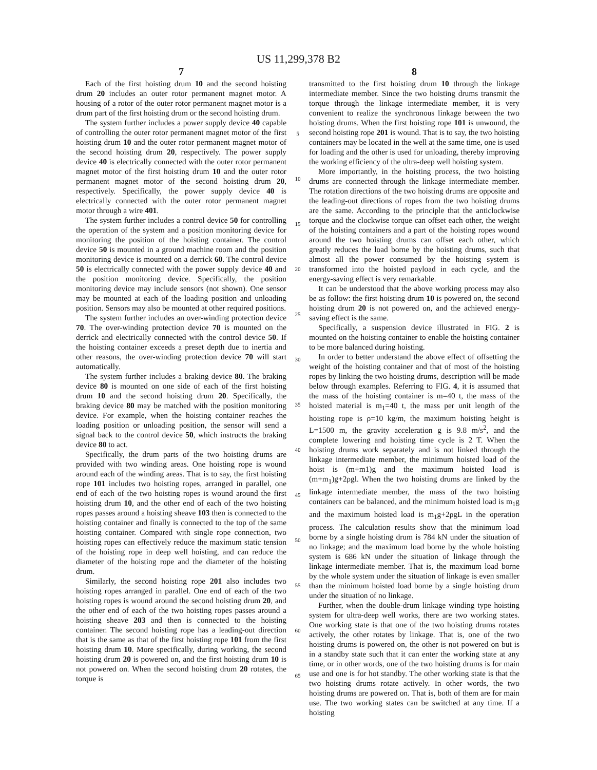US 11,299,378 B2
7
Each of the first hoisting drum 10 and the second hoisting drum 20 includes an outer rotor permanent magnet motor. A housing of a rotor of the outer rotor permanent magnet motor is a drum part of the first hoisting drum or the second hoisting drum.
The system further includes a power supply device 40 capable of controlling the outer rotor permanent magnet motor of the first hoisting drum 10 and the outer rotor permanent magnet motor of the second hoisting drum 20, respectively. The power supply device 40 is electrically connected with the outer rotor permanent magnet motor of the first hoisting drum 10 and the outer rotor permanent magnet motor of the second hoisting drum 20, respectively. Specifically, the power supply device 40 is electrically connected with the outer rotor permanent magnet motor through a wire 401.
The system further includes a control device 50 for controlling the operation of the system and a position monitoring device for monitoring the position of the hoisting container. The control device 50 is mounted in a ground machine room and the position monitoring device is mounted on a derrick 60. The control device 50 is electrically connected with the power supply device 40 and the position monitoring device. Specifically, the position monitoring device may include sensors (not shown). One sensor may be mounted at each of the loading position and unloading position. Sensors may also be mounted at other required positions.
The system further includes an over-winding protection device 70. The over-winding protection device 70 is mounted on the derrick and electrically connected with the control device 50. If the hoisting container exceeds a preset depth due to inertia and other reasons, the over-winding protection device 70 will start automatically.
The system further includes a braking device 80. The braking device 80 is mounted on one side of each of the first hoisting drum 10 and the second hoisting drum 20. Specifically, the braking device 80 may be matched with the position monitoring device. For example, when the hoisting container reaches the loading position or unloading position, the sensor will send a signal back to the control device 50, which instructs the braking device 80 to act.
Specifically, the drum parts of the two hoisting drums are provided with two winding areas. One hoisting rope is wound around each of the winding areas. That is to say, the first hoisting rope 101 includes two hoisting ropes, arranged in parallel, one end of each of the two hoisting ropes is wound around the first hoisting drum 10, and the other end of each of the two hoisting ropes passes around a hoisting sheave 103 then is connected to the hoisting container and finally is connected to the top of the same hoisting container. Compared with single rope connection, two hoisting ropes can effectively reduce the maximum static tension of the hoisting rope in deep well hoisting, and can reduce the diameter of the hoisting rope and the diameter of the hoisting drum.
Similarly, the second hoisting rope 201 also includes two hoisting ropes arranged in parallel. One end of each of the two hoisting ropes is wound around the second hoisting drum 20, and the other end of each of the two hoisting ropes passes around a hoisting sheave 203 and then is connected to the hoisting container. The second hoisting rope has a leading-out direction that is the same as that of the first hoisting rope 101 from the first hoisting drum 10. More specifically, during working, the second hoisting drum 20 is powered on, and the first hoisting drum 10 is not powered on. When the second hoisting drum 20 rotates, the torque is
5
10
15
20
25
30
35
40
45
50
55
60
65
8
transmitted to the first hoisting drum 10 through the linkage intermediate member. Since the two hoisting drums transmit the torque through the linkage intermediate member, it is very convenient to realize the synchronous linkage between the two hoisting drums. When the first hoisting rope 101 is unwound, the second hoisting rope 201 is wound. That is to say, the two hoisting containers may be located in the well at the same time, one is used for loading and the other is used for unloading, thereby improving the working efficiency of the ultra-deep well hoisting system.
More importantly, in the hoisting process, the two hoisting drums are connected through the linkage intermediate member. The rotation directions of the two hoisting drums are opposite and the leading-out directions of ropes from the two hoisting drums are the same. According to the principle that the anticlockwise torque and the clockwise torque can offset each other, the weight of the hoisting containers and a part of the hoisting ropes wound around the two hoisting drums can offset each other, which greatly reduces the load borne by the hoisting drums, such that almost all the power consumed by the hoisting system is transformed into the hoisted payload in each cycle, and the energy-saving effect is very remarkable.
It can be understood that the above working process may also be as follow: the first hoisting drum 10 is powered on, the second hoisting drum 20 is not powered on, and the achieved energy-saving effect is the same.
Specifically, a suspension device illustrated in FIG. 2 is mounted on the hoisting container to enable the hoisting container to be more balanced during hoisting.
In order to better understand the above effect of offsetting the weight of the hoisting container and that of most of the hoisting ropes by linking the two hoisting drums, description will be made below through examples. Referring to FIG. 4, it is assumed that the mass of the hoisting container is m=40 t, the mass of the hoisted material is m<sub>1</sub>=40 t, the mass per unit length of the hoisting rope is ρ=10 kg/m, the maximum hoisting height is L=1500 m, the gravity acceleration g is 9.8 m/s<sup>2</sup>, and the complete lowering and hoisting time cycle is 2 T. When the hoisting drums work separately and is not linked through the linkage intermediate member, the minimum hoisted load of the hoist is (m+m1)g and the maximum hoisted load is (m+m<sub>1</sub>)g+2ρgl. When the two hoisting drums are linked by the linkage intermediate member, the mass of the two hoisting containers can be balanced, and the minimum hoisted load is m<sub>1</sub>g and the maximum hoisted load is m<sub>1</sub>g+2ρgL in the operation process. The calculation results show that the minimum load borne by a single hoisting drum is 784 kN under the situation of no linkage; and the maximum load borne by the whole hoisting system is 686 kN under the situation of linkage through the linkage intermediate member. That is, the maximum load borne by the whole system under the situation of linkage is even smaller than the minimum hoisted load borne by a single hoisting drum under the situation of no linkage.
Further, when the double-drum linkage winding type hoisting system for ultra-deep well works, there are two working states. One working state is that one of the two hoisting drums rotates actively, the other rotates by linkage. That is, one of the two hoisting drums is powered on, the other is not powered on but is in a standby state such that it can enter the working state at any time, or in other words, one of the two hoisting drums is for main use and one is for hot standby. The other working state is that the two hoisting drums rotate actively. In other words, the two hoisting drums are powered on. That is, both of them are for main use. The two working states can be switched at any time. If a hoisting